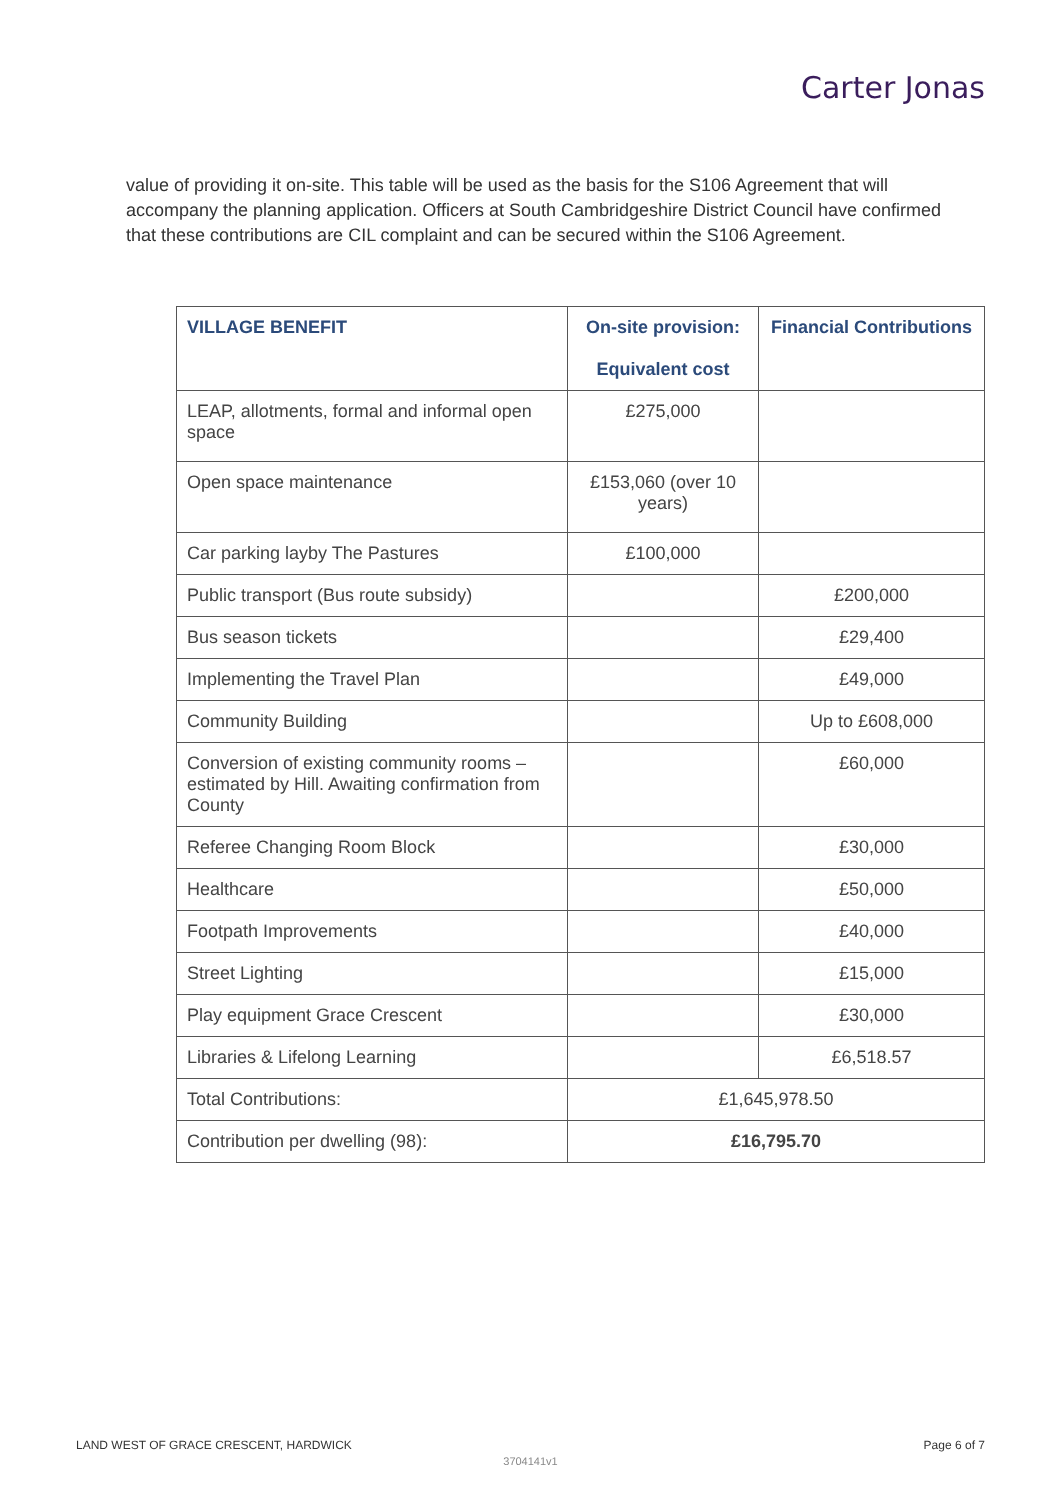Carter Jonas
value of providing it on-site. This table will be used as the basis for the S106 Agreement that will accompany the planning application. Officers at South Cambridgeshire District Council have confirmed that these contributions are CIL complaint and can be secured within the S106 Agreement.
| VILLAGE BENEFIT | On-site provision: Equivalent cost | Financial Contributions |
| --- | --- | --- |
| LEAP, allotments, formal and informal open space | £275,000 | |
| Open space maintenance | £153,060 (over 10 years) | |
| Car parking layby The Pastures | £100,000 | |
| Public transport (Bus route subsidy) | | £200,000 |
| Bus season tickets | | £29,400 |
| Implementing the Travel Plan | | £49,000 |
| Community Building | | Up to £608,000 |
| Conversion of existing community rooms – estimated by Hill. Awaiting confirmation from County | | £60,000 |
| Referee Changing Room Block | | £30,000 |
| Healthcare | | £50,000 |
| Footpath Improvements | | £40,000 |
| Street Lighting | | £15,000 |
| Play equipment Grace Crescent | | £30,000 |
| Libraries & Lifelong Learning | | £6,518.57 |
| Total Contributions: | £1,645,978.50 | |
| Contribution per dwelling (98): | £16,795.70 | |
LAND WEST OF GRACE CRESCENT, HARDWICK Page 6 of 7
3704141v1